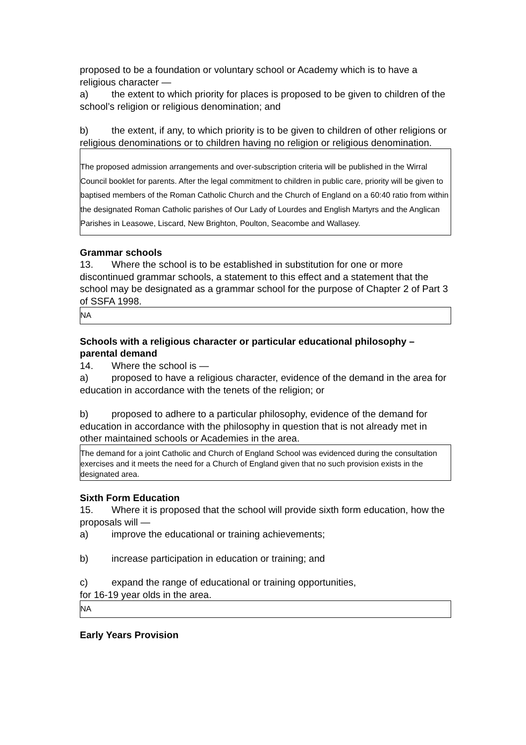proposed to be a foundation or voluntary school or Academy which is to have a religious character —
a) the extent to which priority for places is proposed to be given to children of the school’s religion or religious denomination; and
b) the extent, if any, to which priority is to be given to children of other religions or religious denominations or to children having no religion or religious denomination.
The proposed admission arrangements and over-subscription criteria will be published in the Wirral Council booklet for parents. After the legal commitment to children in public care, priority will be given to baptised members of the Roman Catholic Church and the Church of England on a 60:40 ratio from within the designated Roman Catholic parishes of Our Lady of Lourdes and English Martyrs and the Anglican Parishes in Leasowe, Liscard, New Brighton, Poulton, Seacombe and Wallasey.
Grammar schools
13. Where the school is to be established in substitution for one or more discontinued grammar schools, a statement to this effect and a statement that the school may be designated as a grammar school for the purpose of Chapter 2 of Part 3 of SSFA 1998.
NA
Schools with a religious character or particular educational philosophy – parental demand
14. Where the school is —
a) proposed to have a religious character, evidence of the demand in the area for education in accordance with the tenets of the religion; or
b) proposed to adhere to a particular philosophy, evidence of the demand for education in accordance with the philosophy in question that is not already met in other maintained schools or Academies in the area.
The demand for a joint Catholic and Church of England School was evidenced during the consultation exercises and it meets the need for a Church of England given that no such provision exists in the designated area.
Sixth Form Education
15. Where it is proposed that the school will provide sixth form education, how the proposals will —
a) improve the educational or training achievements;
b) increase participation in education or training; and
c) expand the range of educational or training opportunities,
for 16-19 year olds in the area.
NA
Early Years Provision